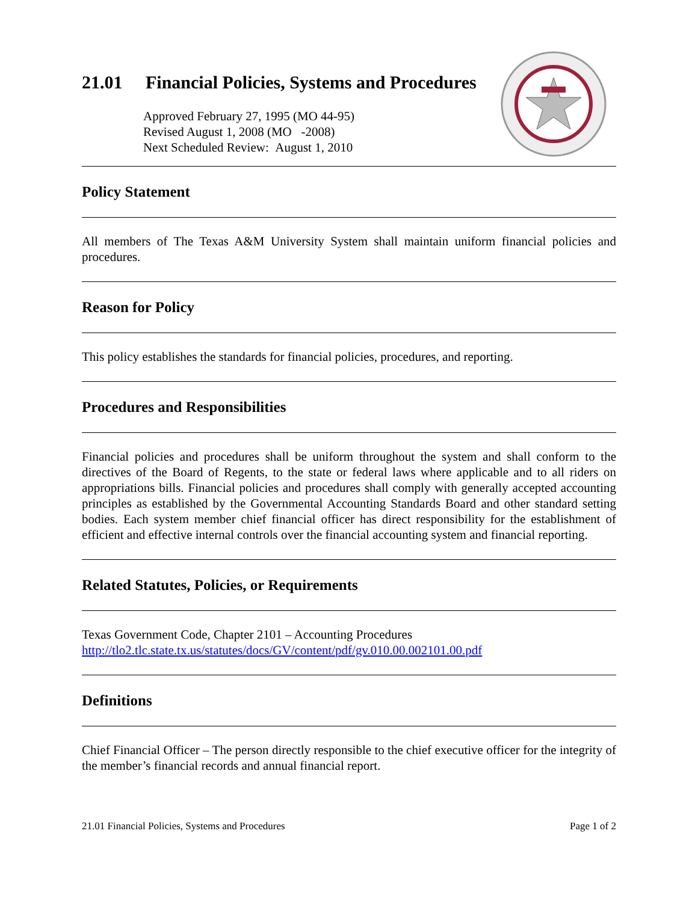21.01 Financial Policies, Systems and Procedures
Approved February 27, 1995 (MO 44-95)
Revised August 1, 2008 (MO -2008)
Next Scheduled Review: August 1, 2010
Policy Statement
All members of The Texas A&M University System shall maintain uniform financial policies and procedures.
Reason for Policy
This policy establishes the standards for financial policies, procedures, and reporting.
Procedures and Responsibilities
Financial policies and procedures shall be uniform throughout the system and shall conform to the directives of the Board of Regents, to the state or federal laws where applicable and to all riders on appropriations bills. Financial policies and procedures shall comply with generally accepted accounting principles as established by the Governmental Accounting Standards Board and other standard setting bodies. Each system member chief financial officer has direct responsibility for the establishment of efficient and effective internal controls over the financial accounting system and financial reporting.
Related Statutes, Policies, or Requirements
Texas Government Code, Chapter 2101 – Accounting Procedures
http://tlo2.tlc.state.tx.us/statutes/docs/GV/content/pdf/gv.010.00.002101.00.pdf
Definitions
Chief Financial Officer – The person directly responsible to the chief executive officer for the integrity of the member’s financial records and annual financial report.
21.01 Financial Policies, Systems and Procedures Page 1 of 2